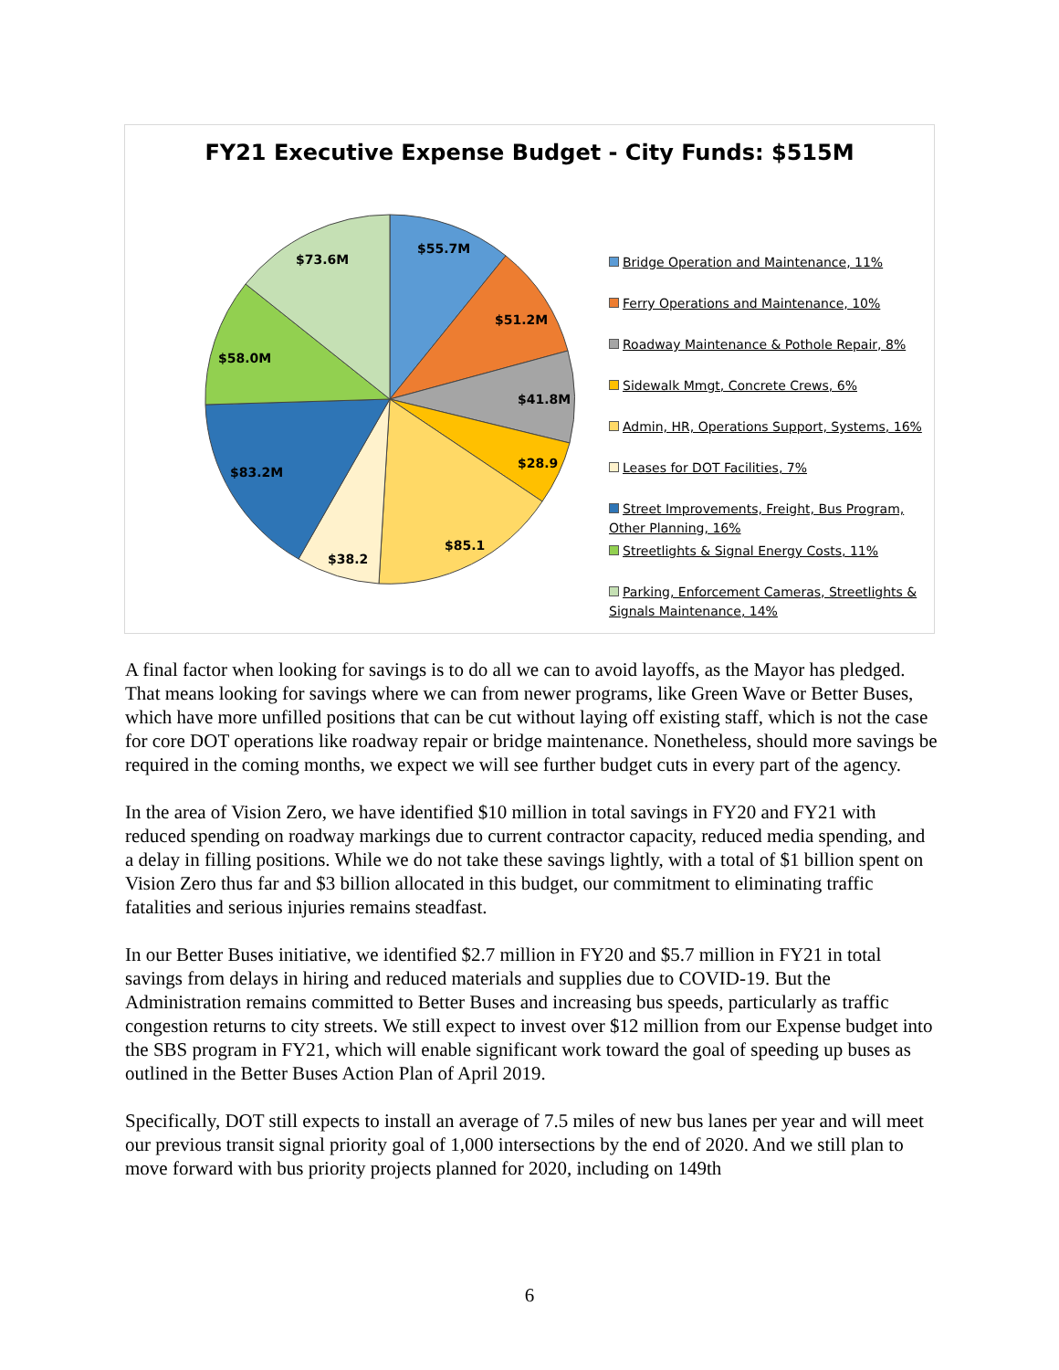FY21 Executive Expense Budget - City Funds: $515M
$55.7M
$51.2M
$41.8M
$28.9
$85.1
$38.2
$83.2M
$58.0M
$73.6M
Bridge Operation and Maintenance, 11%
Ferry Operations and Maintenance, 10%
Roadway Maintenance & Pothole Repair, 8%
Sidewalk Mmgt, Concrete Crews, 6%
Admin, HR, Operations Support, Systems, 16%
Leases for DOT Facilities, 7%
Street Improvements, Freight, Bus Program, Other Planning, 16%
Streetlights & Signal Energy Costs, 11%
Parking, Enforcement Cameras, Streetlights & Signals Maintenance, 14%
A final factor when looking for savings is to do all we can to avoid layoffs, as the Mayor has pledged. That means looking for savings where we can from newer programs, like Green Wave or Better Buses, which have more unfilled positions that can be cut without laying off existing staff, which is not the case for core DOT operations like roadway repair or bridge maintenance. Nonetheless, should more savings be required in the coming months, we expect we will see further budget cuts in every part of the agency.
In the area of Vision Zero, we have identified $10 million in total savings in FY20 and FY21 with reduced spending on roadway markings due to current contractor capacity, reduced media spending, and a delay in filling positions. While we do not take these savings lightly, with a total of $1 billion spent on Vision Zero thus far and $3 billion allocated in this budget, our commitment to eliminating traffic fatalities and serious injuries remains steadfast.
In our Better Buses initiative, we identified $2.7 million in FY20 and $5.7 million in FY21 in total savings from delays in hiring and reduced materials and supplies due to COVID-19. But the Administration remains committed to Better Buses and increasing bus speeds, particularly as traffic congestion returns to city streets. We still expect to invest over $12 million from our Expense budget into the SBS program in FY21, which will enable significant work toward the goal of speeding up buses as outlined in the Better Buses Action Plan of April 2019.
Specifically, DOT still expects to install an average of 7.5 miles of new bus lanes per year and will meet our previous transit signal priority goal of 1,000 intersections by the end of 2020. And we still plan to move forward with bus priority projects planned for 2020, including on 149th
6